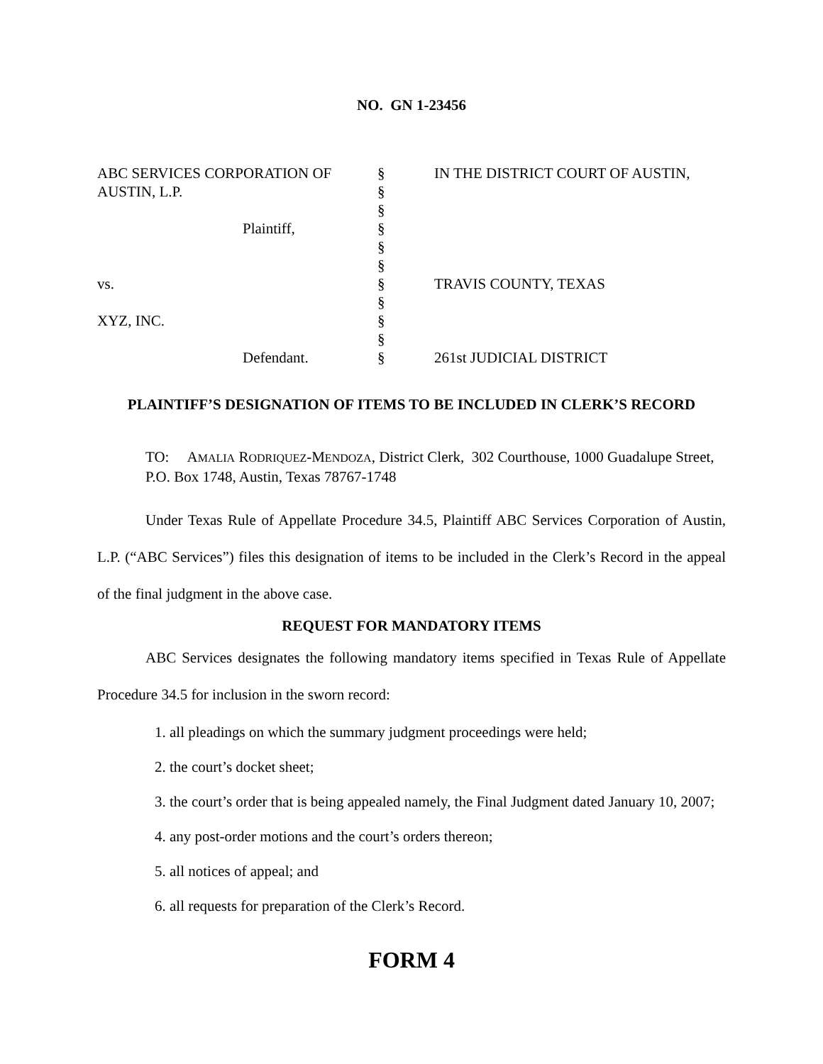NO. GN 1-23456
| ABC SERVICES CORPORATION OF AUSTIN, L.P. Plaintiff, vs. XYZ, INC. Defendant. | § § § § § § § § § § § | IN THE DISTRICT COURT OF AUSTIN, TRAVIS COUNTY, TEXAS 261st JUDICIAL DISTRICT |
PLAINTIFF’S DESIGNATION OF ITEMS TO BE INCLUDED IN CLERK’S RECORD
TO: AMALIA RODRIQUEZ-MENDOZA, District Clerk, 302 Courthouse, 1000 Guadalupe Street, P.O. Box 1748, Austin, Texas 78767-1748
Under Texas Rule of Appellate Procedure 34.5, Plaintiff ABC Services Corporation of Austin, L.P. (“ABC Services”) files this designation of items to be included in the Clerk’s Record in the appeal of the final judgment in the above case.
REQUEST FOR MANDATORY ITEMS
ABC Services designates the following mandatory items specified in Texas Rule of Appellate Procedure 34.5 for inclusion in the sworn record:
1. all pleadings on which the summary judgment proceedings were held;
2. the court’s docket sheet;
3. the court’s order that is being appealed namely, the Final Judgment dated January 10, 2007;
4. any post-order motions and the court’s orders thereon;
5. all notices of appeal; and
6. all requests for preparation of the Clerk’s Record.
FORM 4